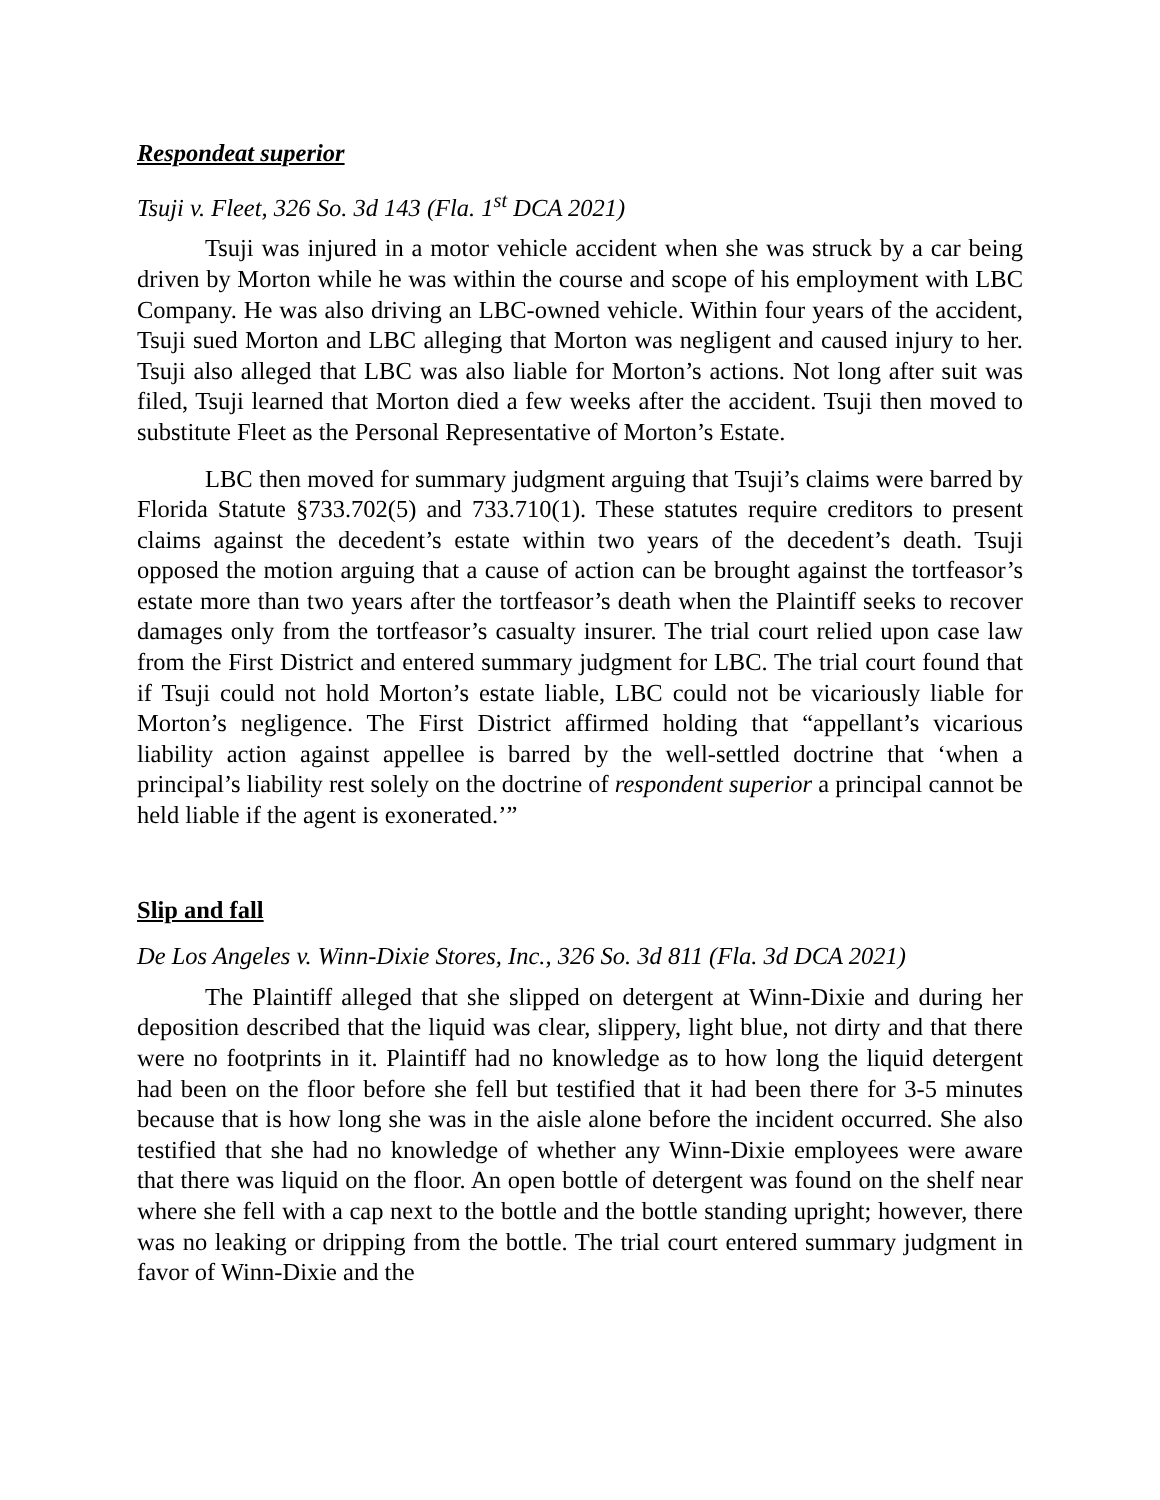Respondeat superior
Tsuji v. Fleet, 326 So. 3d 143 (Fla. 1<sup>st</sup> DCA 2021)
Tsuji was injured in a motor vehicle accident when she was struck by a car being driven by Morton while he was within the course and scope of his employment with LBC Company. He was also driving an LBC-owned vehicle. Within four years of the accident, Tsuji sued Morton and LBC alleging that Morton was negligent and caused injury to her. Tsuji also alleged that LBC was also liable for Morton’s actions. Not long after suit was filed, Tsuji learned that Morton died a few weeks after the accident. Tsuji then moved to substitute Fleet as the Personal Representative of Morton’s Estate.
LBC then moved for summary judgment arguing that Tsuji’s claims were barred by Florida Statute §733.702(5) and 733.710(1). These statutes require creditors to present claims against the decedent’s estate within two years of the decedent’s death. Tsuji opposed the motion arguing that a cause of action can be brought against the tortfeasor’s estate more than two years after the tortfeasor’s death when the Plaintiff seeks to recover damages only from the tortfeasor’s casualty insurer. The trial court relied upon case law from the First District and entered summary judgment for LBC. The trial court found that if Tsuji could not hold Morton’s estate liable, LBC could not be vicariously liable for Morton’s negligence. The First District affirmed holding that “appellant’s vicarious liability action against appellee is barred by the well-settled doctrine that ‘when a principal’s liability rest solely on the doctrine of respondent superior a principal cannot be held liable if the agent is exonerated.’”
Slip and fall
De Los Angeles v. Winn-Dixie Stores, Inc., 326 So. 3d 811 (Fla. 3d DCA 2021)
The Plaintiff alleged that she slipped on detergent at Winn-Dixie and during her deposition described that the liquid was clear, slippery, light blue, not dirty and that there were no footprints in it. Plaintiff had no knowledge as to how long the liquid detergent had been on the floor before she fell but testified that it had been there for 3-5 minutes because that is how long she was in the aisle alone before the incident occurred. She also testified that she had no knowledge of whether any Winn-Dixie employees were aware that there was liquid on the floor. An open bottle of detergent was found on the shelf near where she fell with a cap next to the bottle and the bottle standing upright; however, there was no leaking or dripping from the bottle. The trial court entered summary judgment in favor of Winn-Dixie and the